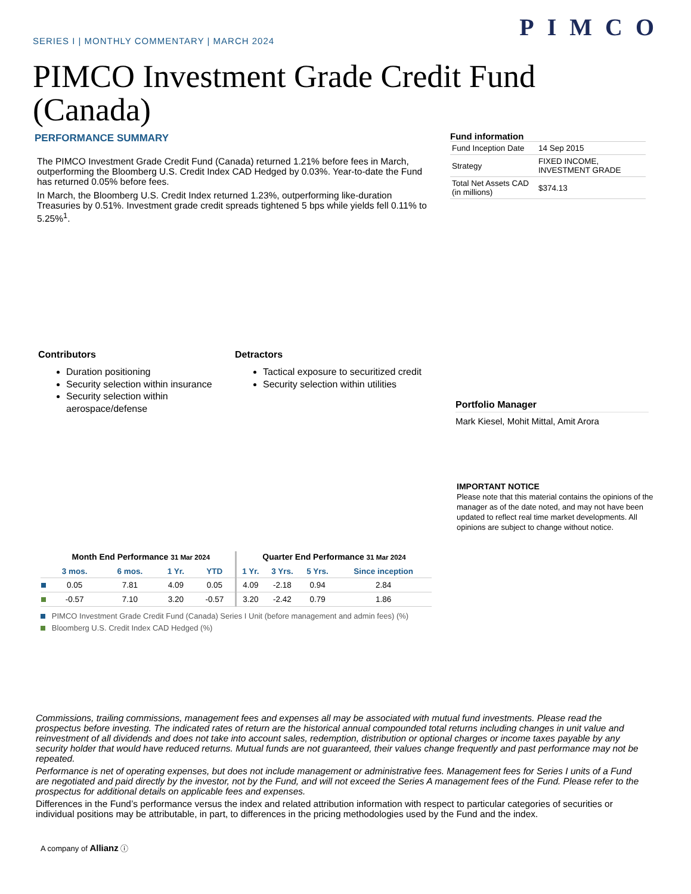PIMCO
SERIES I | MONTHLY COMMENTARY | MARCH 2024
PIMCO Investment Grade Credit Fund (Canada)
PERFORMANCE SUMMARY
The PIMCO Investment Grade Credit Fund (Canada) returned 1.21% before fees in March, outperforming the Bloomberg U.S. Credit Index CAD Hedged by 0.03%. Year-to-date the Fund has returned 0.05% before fees.
In March, the Bloomberg U.S. Credit Index returned 1.23%, outperforming like-duration Treasuries by 0.51%. Investment grade credit spreads tightened 5 bps while yields fell 0.11% to 5.25%<sup>1</sup>.
Fund information
| Fund Inception Date | 14 Sep 2015 |
| Strategy | FIXED INCOME, INVESTMENT GRADE |
| Total Net Assets CAD (in millions) | $374.13 |
Contributors
Duration positioning
Security selection within insurance
Security selection within aerospace/defense
Detractors
Tactical exposure to securitized credit
Security selection within utilities
Portfolio Manager
Mark Kiesel, Mohit Mittal, Amit Arora
IMPORTANT NOTICE
Please note that this material contains the opinions of the manager as of the date noted, and may not have been updated to reflect real time market developments. All opinions are subject to change without notice.
| | Month End Performance 31 Mar 2024 | | | | Quarter End Performance 31 Mar 2024 | | | |
| --- | --- | --- | --- | --- | --- | --- | --- | --- |
| | 3 mos. | 6 mos. | 1 Yr. | YTD | 1 Yr. | 3 Yrs. | 5 Yrs. | Since inception |
| | 0.05 | 7.81 | 4.09 | 0.05 | 4.09 | -2.18 | 0.94 | 2.84 |
| | -0.57 | 7.10 | 3.20 | -0.57 | 3.20 | -2.42 | 0.79 | 1.86 |
PIMCO Investment Grade Credit Fund (Canada) Series I Unit (before management and admin fees) (%)
Bloomberg U.S. Credit Index CAD Hedged (%)
Commissions, trailing commissions, management fees and expenses all may be associated with mutual fund investments. Please read the prospectus before investing. The indicated rates of return are the historical annual compounded total returns including changes in unit value and reinvestment of all dividends and does not take into account sales, redemption, distribution or optional charges or income taxes payable by any security holder that would have reduced returns. Mutual funds are not guaranteed, their values change frequently and past performance may not be repeated.
Performance is net of operating expenses, but does not include management or administrative fees. Management fees for Series I units of a Fund are negotiated and paid directly by the investor, not by the Fund, and will not exceed the Series A management fees of the Fund. Please refer to the prospectus for additional details on applicable fees and expenses.
Differences in the Fund’s performance versus the index and related attribution information with respect to particular categories of securities or individual positions may be attributable, in part, to differences in the pricing methodologies used by the Fund and the index.
A company of Allianz ⓘ